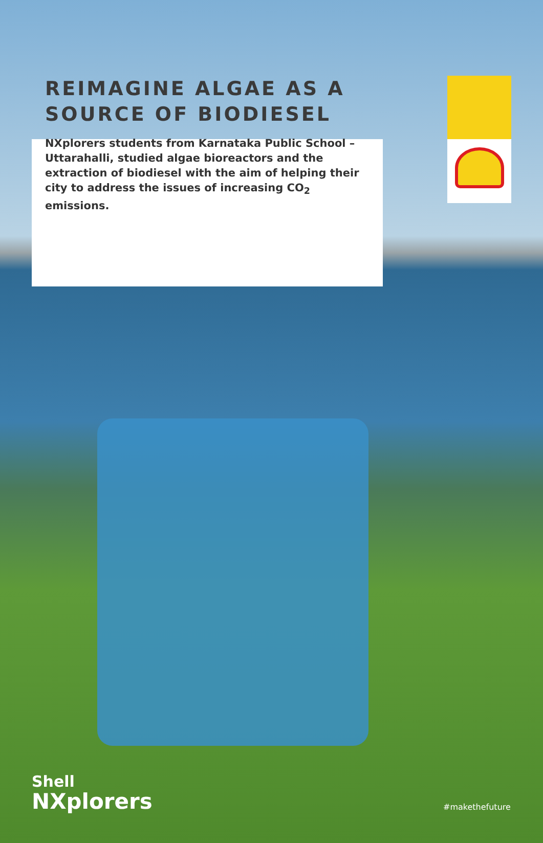REIMAGINE ALGAE AS A SOURCE OF BIODIESEL
NXplorers students from Karnataka Public School – Uttarahalli, studied algae bioreactors and the extraction of biodiesel with the aim of helping their city to address the issues of increasing CO<sub>2</sub> emissions.
Shell
NXplorers
#makethefuture